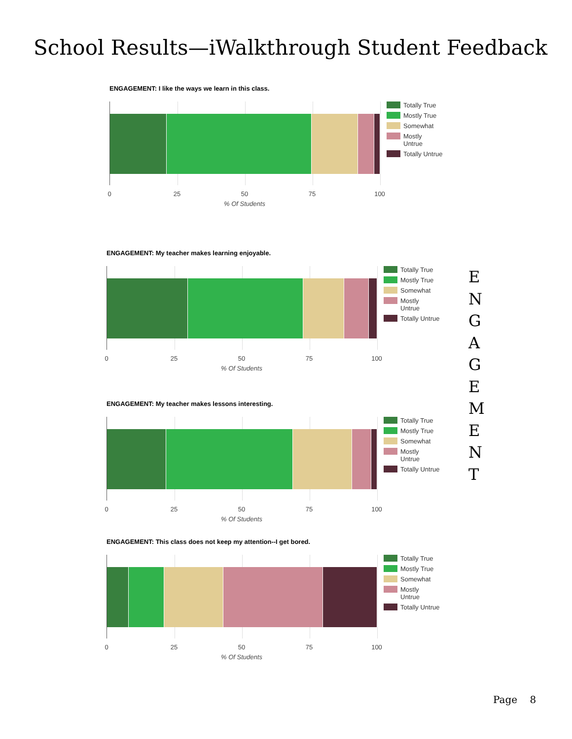School Results—iWalkthrough Student Feedback
ENGAGEMENT: I like the ways we learn in this class.
0 25 50 75 100
% Of Students
Totally True
Mostly True
Somewhat
Mostly
Untrue
Totally Untrue
ENGAGEMENT: My teacher makes learning enjoyable.
0 25 50 75 100
% Of Students
Totally True
Mostly True
Somewhat
Mostly
Untrue
Totally Untrue
ENGAGEMENT: My teacher makes lessons interesting.
0 25 50 75 100
% Of Students
Totally True
Mostly True
Somewhat
Mostly
Untrue
Totally Untrue
ENGAGEMENT: This class does not keep my attention--I get bored.
0 25 50 75 100
% Of Students
Totally True
Mostly True
Somewhat
Mostly
Untrue
Totally Untrue
E
N
G
A
G
E
M
E
N
T
Page 8